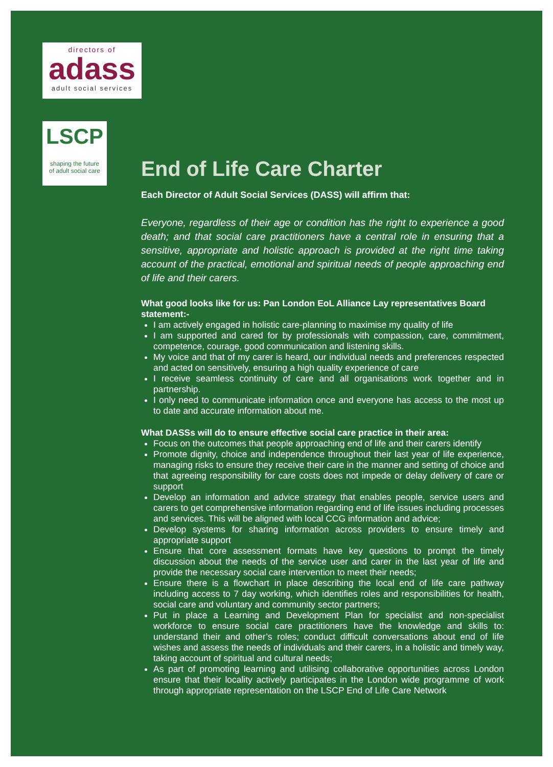directors of
adass
adult social services
LSCP
shaping the future
of adult social care
End of Life Care Charter
Each Director of Adult Social Services (DASS) will affirm that:
Everyone, regardless of their age or condition has the right to experience a good death; and that social care practitioners have a central role in ensuring that a sensitive, appropriate and holistic approach is provided at the right time taking account of the practical, emotional and spiritual needs of people approaching end of life and their carers.
What good looks like for us: Pan London EoL Alliance Lay representatives Board statement:-
I am actively engaged in holistic care-planning to maximise my quality of life
I am supported and cared for by professionals with compassion, care, commitment, competence, courage, good communication and listening skills.
My voice and that of my carer is heard, our individual needs and preferences respected and acted on sensitively, ensuring a high quality experience of care
I receive seamless continuity of care and all organisations work together and in partnership.
I only need to communicate information once and everyone has access to the most up to date and accurate information about me.
What DASSs will do to ensure effective social care practice in their area:
Focus on the outcomes that people approaching end of life and their carers identify
Promote dignity, choice and independence throughout their last year of life experience, managing risks to ensure they receive their care in the manner and setting of choice and that agreeing responsibility for care costs does not impede or delay delivery of care or support
Develop an information and advice strategy that enables people, service users and carers to get comprehensive information regarding end of life issues including processes and services. This will be aligned with local CCG information and advice;
Develop systems for sharing information across providers to ensure timely and appropriate support
Ensure that core assessment formats have key questions to prompt the timely discussion about the needs of the service user and carer in the last year of life and provide the necessary social care intervention to meet their needs;
Ensure there is a flowchart in place describing the local end of life care pathway including access to 7 day working, which identifies roles and responsibilities for health, social care and voluntary and community sector partners;
Put in place a Learning and Development Plan for specialist and non-specialist workforce to ensure social care practitioners have the knowledge and skills to: understand their and other’s roles; conduct difficult conversations about end of life wishes and assess the needs of individuals and their carers, in a holistic and timely way, taking account of spiritual and cultural needs;
As part of promoting learning and utilising collaborative opportunities across London ensure that their locality actively participates in the London wide programme of work through appropriate representation on the LSCP End of Life Care Network